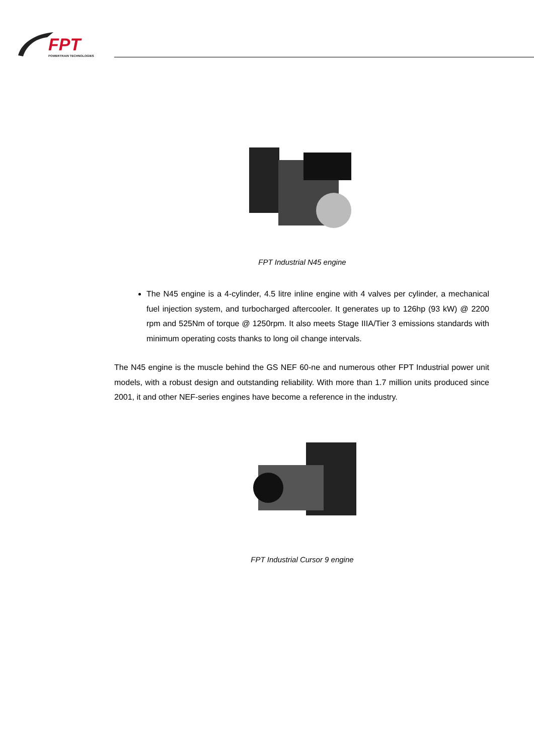FPT
POWERTRAIN TECHNOLOGIES
FPT Industrial N45 engine
The N45 engine is a 4-cylinder, 4.5 litre inline engine with 4 valves per cylinder, a mechanical fuel injection system, and turbocharged aftercooler. It generates up to 126hp (93 kW) @ 2200 rpm and 525Nm of torque @ 1250rpm. It also meets Stage IIIA/Tier 3 emissions standards with minimum operating costs thanks to long oil change intervals.
The N45 engine is the muscle behind the GS NEF 60-ne and numerous other FPT Industrial power unit models, with a robust design and outstanding reliability. With more than 1.7 million units produced since 2001, it and other NEF-series engines have become a reference in the industry.
FPT Industrial Cursor 9 engine